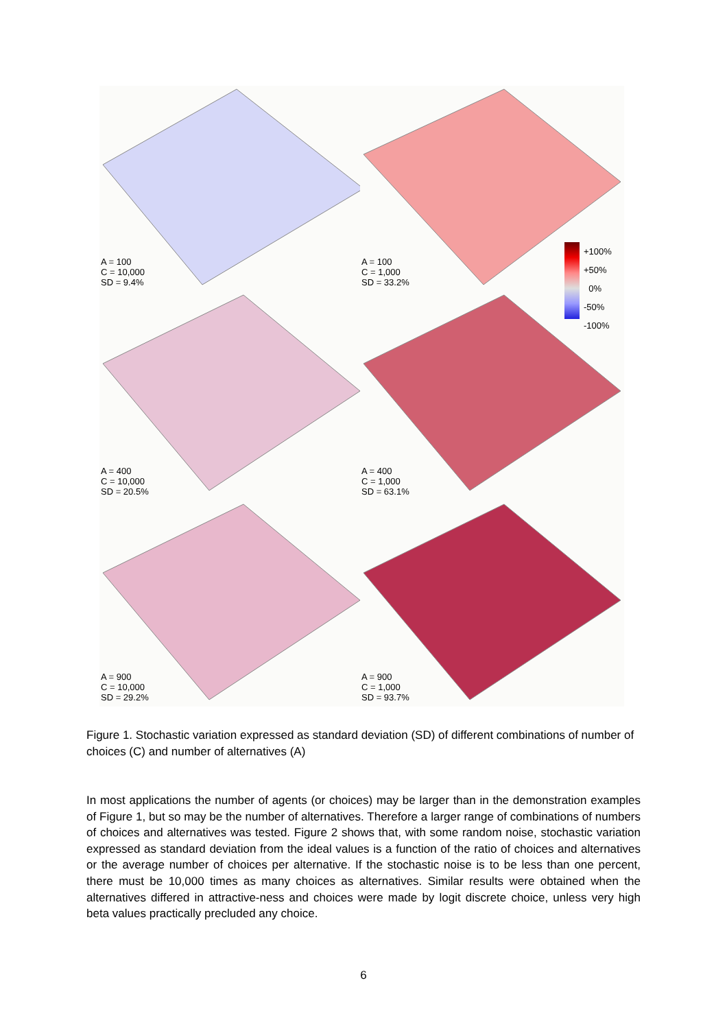A = 100
C = 10,000
SD = 9.4%
A = 100
C = 1,000
SD = 33.2%
A = 400
C = 10,000
SD = 20.5%
A = 400
C = 1,000
SD = 63.1%
A = 900
C = 10,000
SD = 29.2%
A = 900
C = 1,000
SD = 93.7%
+100%
+50%
0%
-50%
-100%
Figure 1. Stochastic variation expressed as standard deviation (SD) of different combinations of number of choices (C) and number of alternatives (A)
In most applications the number of agents (or choices) may be larger than in the demonstration examples of Figure 1, but so may be the number of alternatives. Therefore a larger range of combinations of numbers of choices and alternatives was tested. Figure 2 shows that, with some random noise, stochastic variation expressed as standard deviation from the ideal values is a function of the ratio of choices and alternatives or the average number of choices per alternative. If the stochastic noise is to be less than one percent, there must be 10,000 times as many choices as alternatives. Similar results were obtained when the alternatives differed in attractive-ness and choices were made by logit discrete choice, unless very high beta values practically precluded any choice.
6